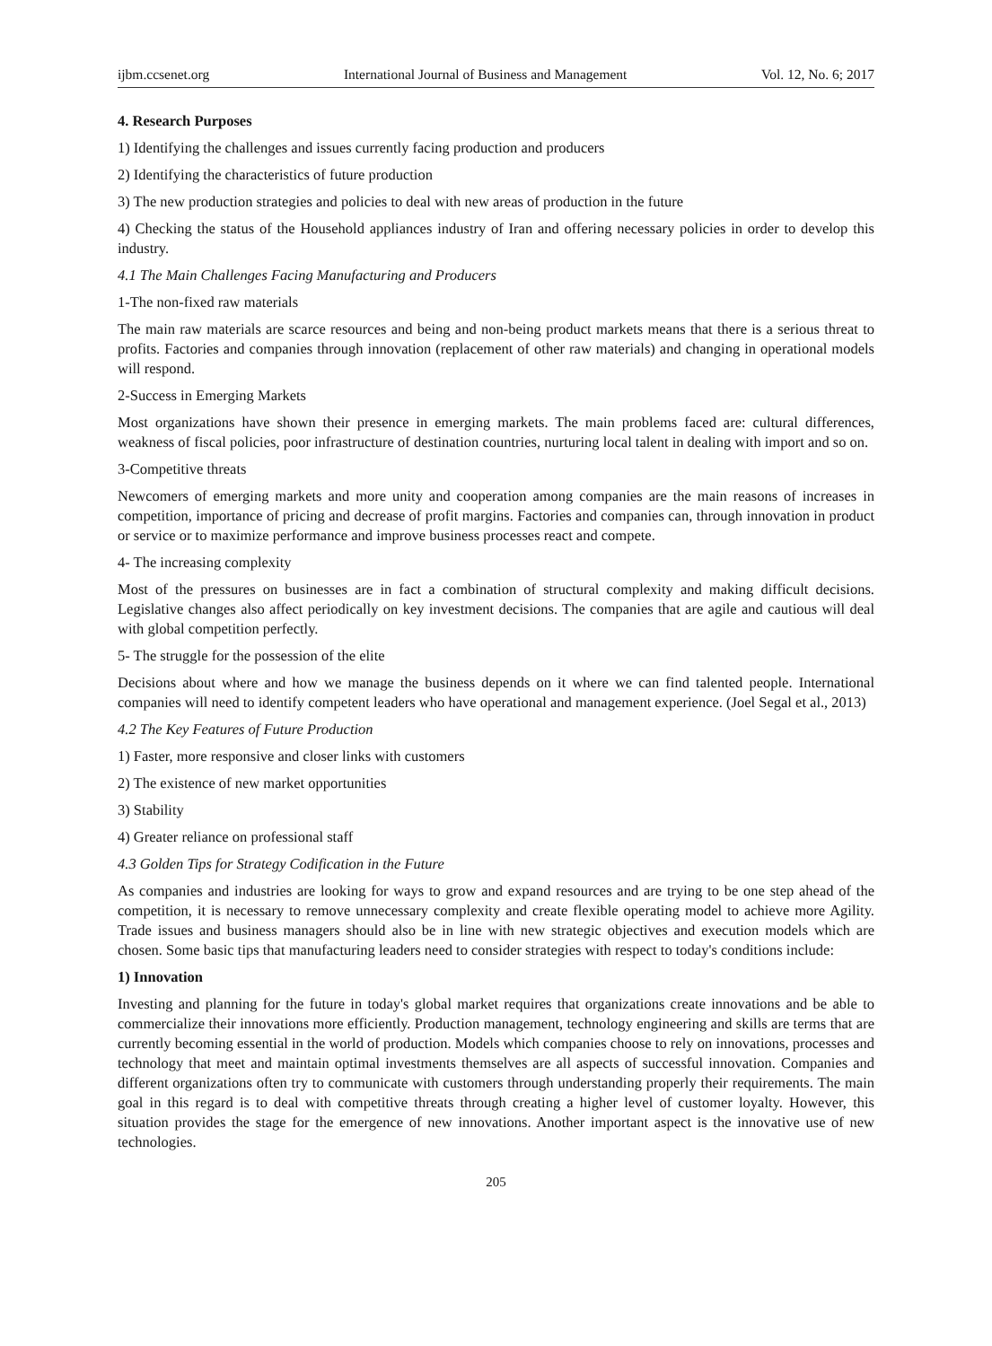ijbm.ccsenet.org International Journal of Business and Management Vol. 12, No. 6; 2017
4. Research Purposes
1) Identifying the challenges and issues currently facing production and producers
2) Identifying the characteristics of future production
3) The new production strategies and policies to deal with new areas of production in the future
4) Checking the status of the Household appliances industry of Iran and offering necessary policies in order to develop this industry.
4.1 The Main Challenges Facing Manufacturing and Producers
1-The non-fixed raw materials
The main raw materials are scarce resources and being and non-being product markets means that there is a serious threat to profits. Factories and companies through innovation (replacement of other raw materials) and changing in operational models will respond.
2-Success in Emerging Markets
Most organizations have shown their presence in emerging markets. The main problems faced are: cultural differences, weakness of fiscal policies, poor infrastructure of destination countries, nurturing local talent in dealing with import and so on.
3-Competitive threats
Newcomers of emerging markets and more unity and cooperation among companies are the main reasons of increases in competition, importance of pricing and decrease of profit margins. Factories and companies can, through innovation in product or service or to maximize performance and improve business processes react and compete.
4- The increasing complexity
Most of the pressures on businesses are in fact a combination of structural complexity and making difficult decisions. Legislative changes also affect periodically on key investment decisions. The companies that are agile and cautious will deal with global competition perfectly.
5- The struggle for the possession of the elite
Decisions about where and how we manage the business depends on it where we can find talented people. International companies will need to identify competent leaders who have operational and management experience. (Joel Segal et al., 2013)
4.2 The Key Features of Future Production
1) Faster, more responsive and closer links with customers
2) The existence of new market opportunities
3) Stability
4) Greater reliance on professional staff
4.3 Golden Tips for Strategy Codification in the Future
As companies and industries are looking for ways to grow and expand resources and are trying to be one step ahead of the competition, it is necessary to remove unnecessary complexity and create flexible operating model to achieve more Agility. Trade issues and business managers should also be in line with new strategic objectives and execution models which are chosen. Some basic tips that manufacturing leaders need to consider strategies with respect to today's conditions include:
1) Innovation
Investing and planning for the future in today's global market requires that organizations create innovations and be able to commercialize their innovations more efficiently. Production management, technology engineering and skills are terms that are currently becoming essential in the world of production. Models which companies choose to rely on innovations, processes and technology that meet and maintain optimal investments themselves are all aspects of successful innovation. Companies and different organizations often try to communicate with customers through understanding properly their requirements. The main goal in this regard is to deal with competitive threats through creating a higher level of customer loyalty. However, this situation provides the stage for the emergence of new innovations. Another important aspect is the innovative use of new technologies.
205